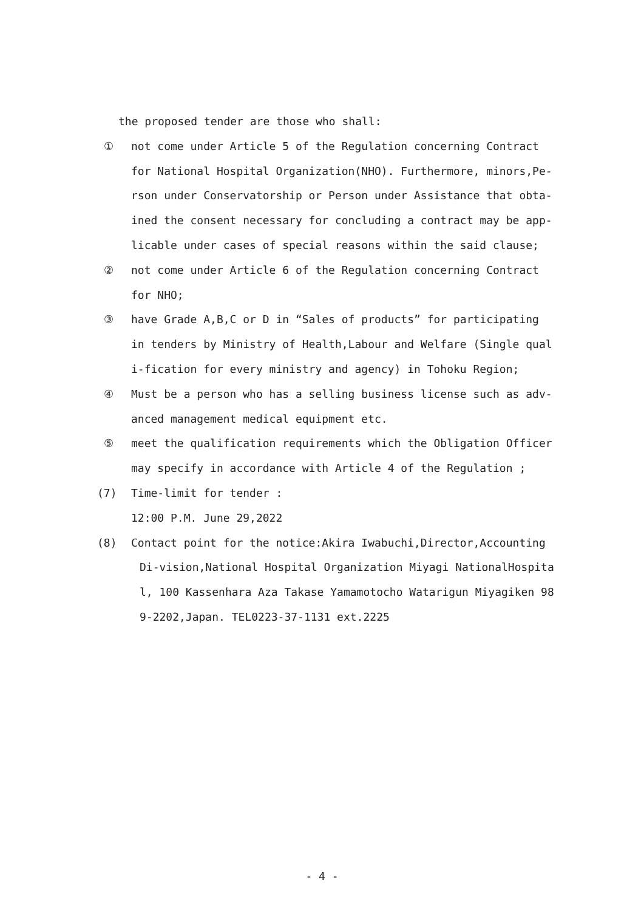the proposed tender are those who shall:
① not come under Article 5 of the Regulation concerning Contract for National Hospital Organization(NHO). Furthermore, minors,Pe-rson under Conservatorship or Person under Assistance that obta-ined the consent necessary for concluding a contract may be app-licable under cases of special reasons within the said clause;
② not come under Article 6 of the Regulation concerning Contract for NHO;
③ have Grade A,B,C or D in “Sales of products” for participating in tenders by Ministry of Health,Labour and Welfare (Single qual i-fication for every ministry and agency) in Tohoku Region;
④ Must be a person who has a selling business license such as adv-anced management medical equipment etc.
⑤ meet the qualification requirements which the Obligation Officer may specify in accordance with Article 4 of the Regulation ;
(7) Time-limit for tender :
12:00 P.M. June 29,2022
(8) Contact point for the notice:Akira Iwabuchi,Director,Accounting
Di-vision,National Hospital Organization Miyagi NationalHospita l, 100 Kassenhara Aza Takase Yamamotocho Watarigun Miyagiken 98 9-2202,Japan. TEL0223-37-1131 ext.2225
- 4 -